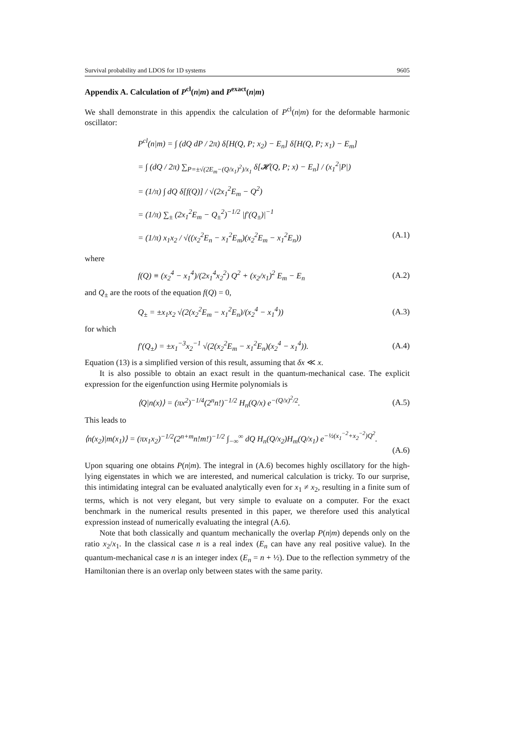Survival probability and LDOS for 1D systems 9605
Appendix A. Calculation of P<sup>cl</sup>(n|m) and P<sup>exact</sup>(n|m)
We shall demonstrate in this appendix the calculation of P<sup>cl</sup>(n|m) for the deformable harmonic oscillator:
P<sup>cl</sup>(n|m) = ∫ (dQ dP / 2π) δ[H(Q, P; x<sub>2</sub>) − E<sub>n</sub>] δ[H(Q, P; x<sub>1</sub>) − E<sub>m</sub>]
= ∫ (dQ / 2π) ∑<sub>P=±√(2E<sub>m</sub>−(Q/x<sub>1</sub>)<sup>2</sup>)/x<sub>1</sub></sub> δ[𝓗(Q, P; x) − E<sub>n</sub>] / (x<sub>1</sub><sup>2</sup>|P|)
= (1/π) ∫ dQ δ[f(Q)] / √(2x<sub>1</sub><sup>2</sup>E<sub>m</sub> − Q<sup>2</sup>)
= (1/π) ∑<sub>±</sub> (2x<sub>1</sub><sup>2</sup>E<sub>m</sub> − Q<sub>±</sub><sup>2</sup>)<sup>−1/2</sup> |f′(Q<sub>±</sub>)|<sup>−1</sup>
= (1/π) x<sub>1</sub>x<sub>2</sub> / √((x<sub>2</sub><sup>2</sup>E<sub>n</sub> − x<sub>1</sub><sup>2</sup>E<sub>m</sub>)(x<sub>2</sub><sup>2</sup>E<sub>m</sub> − x<sub>1</sub><sup>2</sup>E<sub>n</sub>)) (A.1)
where
f(Q) ≡ (x<sub>2</sub><sup>4</sup> − x<sub>1</sub><sup>4</sup>)/(2x<sub>1</sub><sup>4</sup>x<sub>2</sub><sup>2</sup>) Q<sup>2</sup> + (x<sub>2</sub>/x<sub>1</sub>)<sup>2</sup> E<sub>m</sub> − E<sub>n</sub> (A.2)
and Q<sub>±</sub> are the roots of the equation f(Q) = 0,
Q<sub>±</sub> = ±x<sub>1</sub>x<sub>2</sub> √(2(x<sub>2</sub><sup>2</sup>E<sub>m</sub> − x<sub>1</sub><sup>2</sup>E<sub>n</sub>)/(x<sub>2</sub><sup>4</sup> − x<sub>1</sub><sup>4</sup>)) (A.3)
for which
f′(Q<sub>±</sub>) = ±x<sub>1</sub><sup>−3</sup>x<sub>2</sub><sup>−1</sup> √(2(x<sub>2</sub><sup>2</sup>E<sub>m</sub> − x<sub>1</sub><sup>2</sup>E<sub>n</sub>)(x<sub>2</sub><sup>4</sup> − x<sub>1</sub><sup>4</sup>)). (A.4)
Equation (13) is a simplified version of this result, assuming that δx ≪ x.
It is also possible to obtain an exact result in the quantum-mechanical case. The explicit expression for the eigenfunction using Hermite polynomials is
⟨Q|n(x)⟩ = (πx<sup>2</sup>)<sup>−1/4</sup>(2<sup>n</sup>n!)<sup>−1/2</sup> H<sub>n</sub>(Q/x) e<sup>−(Q/x)<sup>2</sup>/2</sup>. (A.5)
This leads to
⟨n(x<sub>2</sub>)|m(x<sub>1</sub>)⟩ = (πx<sub>1</sub>x<sub>2</sub>)<sup>−1/2</sup>(2<sup>n+m</sup>n!m!)<sup>−1/2</sup> ∫<sub>−∞</sub><sup>∞</sup> dQ H<sub>n</sub>(Q/x<sub>2</sub>)H<sub>m</sub>(Q/x<sub>1</sub>) e<sup>−½(x<sub>1</sub><sup>−2</sup>+x<sub>2</sub><sup>−2</sup>)Q<sup>2</sup></sup>.
(A.6)
Upon squaring one obtains P(n|m). The integral in (A.6) becomes highly oscillatory for the high-lying eigenstates in which we are interested, and numerical calculation is tricky. To our surprise, this intimidating integral can be evaluated analytically even for x<sub>1</sub> ≠ x<sub>2</sub>, resulting in a finite sum of terms, which is not very elegant, but very simple to evaluate on a computer. For the exact benchmark in the numerical results presented in this paper, we therefore used this analytical expression instead of numerically evaluating the integral (A.6).
Note that both classically and quantum mechanically the overlap P(n|m) depends only on the ratio x<sub>2</sub>/x<sub>1</sub>. In the classical case n is a real index (E<sub>n</sub> can have any real positive value). In the quantum-mechanical case n is an integer index (E<sub>n</sub> = n + ½). Due to the reflection symmetry of the Hamiltonian there is an overlap only between states with the same parity.